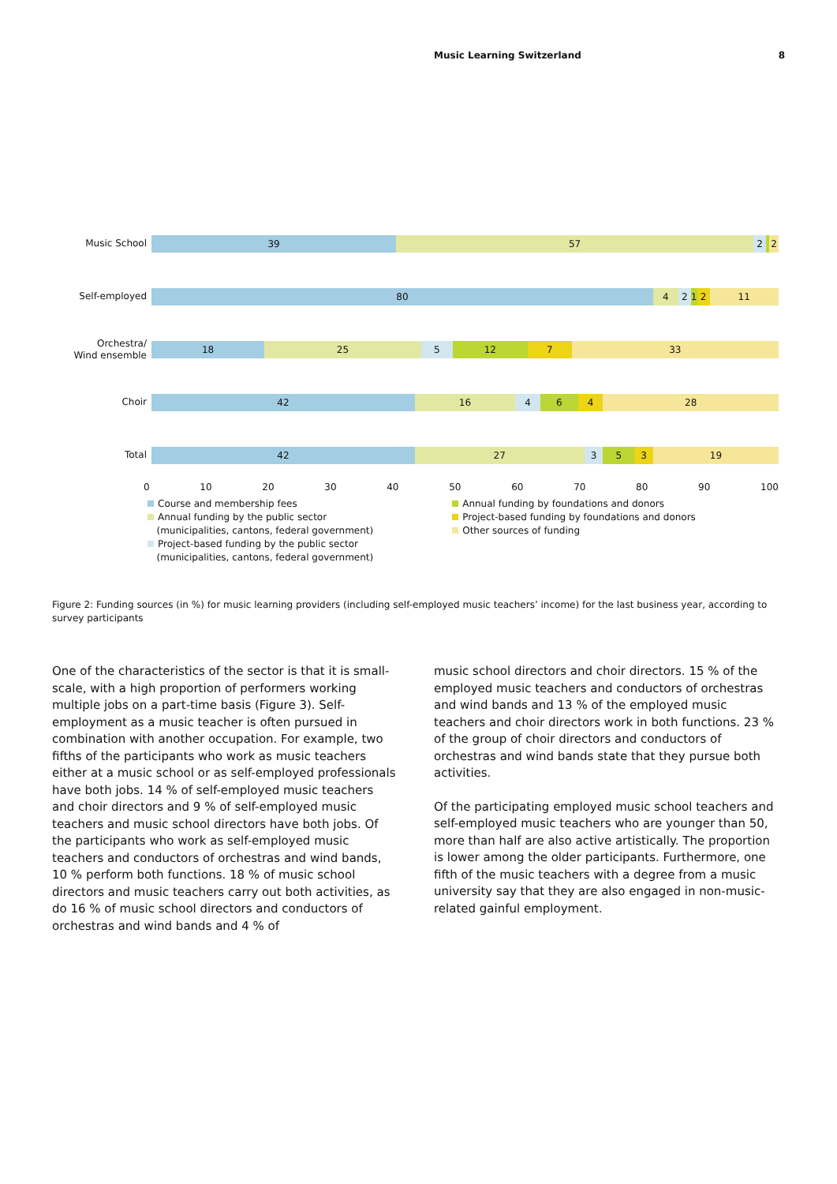Music Learning Switzerland 8
Music School
39 57 2 2
Self-employed
80 4 2 1 2 11
Orchestra/
Wind ensemble
18 25 5 12 7 33
Choir
42 16 4 6 4 28
Total
42 27 3 5 3 19
0 10 20 30 40 50 60 70 80 90 100
Course and membership fees
Annual funding by the public sector
(municipalities, cantons, federal government)
Project-based funding by the public sector
(municipalities, cantons, federal government)
Annual funding by foundations and donors
Project-based funding by foundations and donors
Other sources of funding
Figure 2: Funding sources (in %) for music learning providers (including self-employed music teachers’ income) for the last business year, according to survey participants
One of the characteristics of the sector is that it is small-scale, with a high proportion of performers working multiple jobs on a part-time basis (Figure 3). Self-employment as a music teacher is often pursued in combination with another occupation. For example, two fifths of the participants who work as music teachers either at a music school or as self-employed professionals have both jobs. 14 % of self-employed music teachers and choir directors and 9 % of self-employed music teachers and music school directors have both jobs. Of the participants who work as self-employed music teachers and conductors of orchestras and wind bands, 10 % perform both functions. 18 % of music school directors and music teachers carry out both activities, as do 16 % of music school directors and conductors of orchestras and wind bands and 4 % of
music school directors and choir directors. 15 % of the employed music teachers and conductors of orchestras and wind bands and 13 % of the employed music teachers and choir directors work in both functions. 23 % of the group of choir directors and conductors of orchestras and wind bands state that they pursue both activities.
Of the participating employed music school teachers and self-employed music teachers who are younger than 50, more than half are also active artistically. The proportion is lower among the older participants. Furthermore, one fifth of the music teachers with a degree from a music university say that they are also engaged in non-music-related gainful employment.